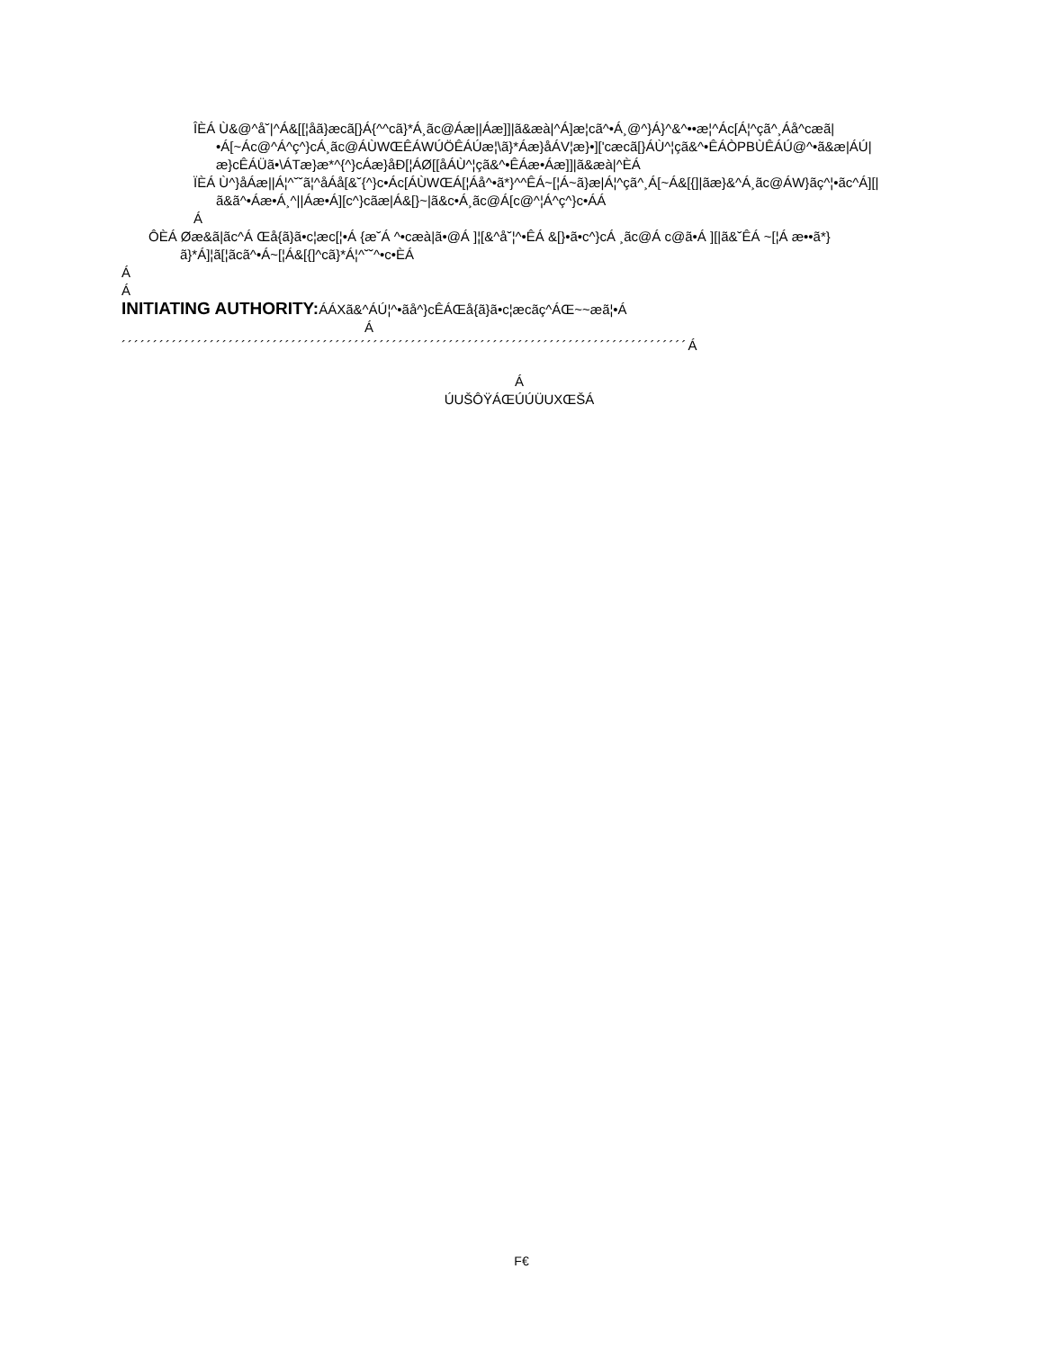ÎÈÁ Ù&@^å˘|^Á&[[¦åã}æcã[}Á{^^cã}*Á¸ãc@Áæ||Áæ]]|ã&æà|^Á]æ¦cã^•Á¸@^}Á}^&^••æ¦^Ác[Á¦^çã^¸Áå^cæã|•Á[~Ác@^Á^ç^}cÁ¸ãc@ÁÙWŒÊÁWÚÖÊÁÚæ¦\ã}*Áæ}åÁV¦æ}•]['cæcã[}ÁÙ^¦çã&^•ÊÁÒPBÙÊÁÚ@^•ã&æ|ÁÚ|æ}cÊÁÜã•\ÁTæ}æ*^{^}cÁæ}åÐ[¦ÁØ[[åÁÙ^¦çã&^•ÊÁæ•Áæ]]|ã&æà|^ÈÁ
ÏÈÁ Ù^}åÁæ||Á¦^˘˘ã¦^åÁå[&˘{^}c•Ác[ÁÙWŒÁ[¦Áå^•ã*}^^ÊÁ~[¦Á~ã}æ|Á¦^çã^¸Á[~Á&[{]|ãæ}&^Á¸ãc@ÁW}ãç^¦•ãc^Á][|ã&ã^•Áæ•Á¸^||Áæ•Á][c^}cãæ|Á&[}~|ã&c•Á¸ãc@Á[c@^¦Á^ç^}c•ÁÁ
Á
ÔÈÁ Øæ&ã|ãc^Á Œå{ã}ã•c¦æc[¦•Á {æ˘Á ^•cæà|ã•@Á ]¦[&^å˘¦^•ÊÁ &[}•ã•c^}cÁ ¸ãc@Á c@ã•Á ][|ã&˘ÊÁ ~[¦Á æ••ã*}ã}*Á]¦ã[¦ãcã^•Á~[¦Á&[{]^cã}*Á¦^˘˘^•c•ÈÁ
Á
Á
INITIATING AUTHORITY: ÁÁXã&^ÁÚ¦^•ãå^}cÊÁŒå{ã}ã•c¦æcãç^ÁŒ~~æã¦•Á
Á
´´´´´´´´´´´´´´´´´´´´´´´´´´´´´´´´´´´´´´´´´´´´´´´´´´´´´´´´´´´´´´´´´´´´´´´´´´´´´´´´´´´´´´´´´´Á
Á
ÚUŠÔŸÁŒÚÚÜUXŒŠÁ
F€